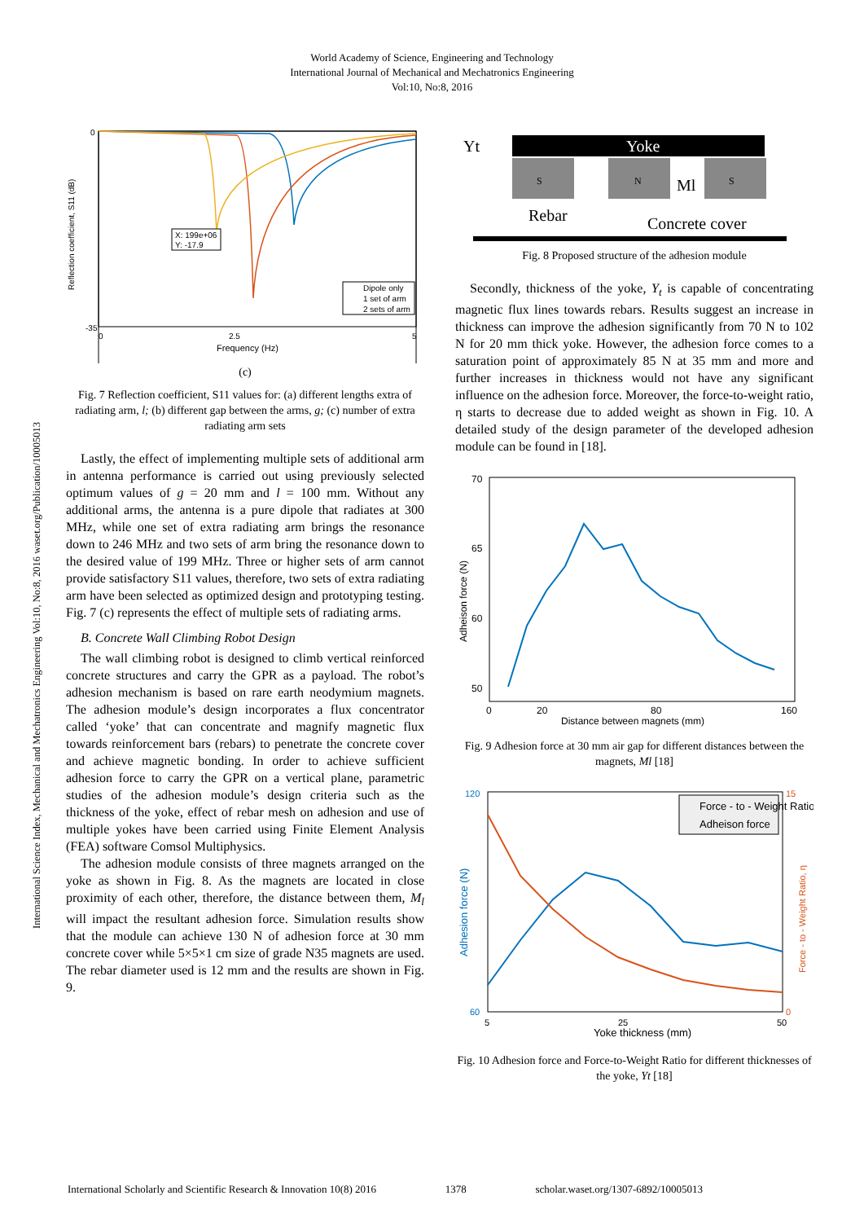World Academy of Science, Engineering and Technology
International Journal of Mechanical and Mechatronics Engineering
Vol:10, No:8, 2016
International Science Index, Mechanical and Mechatronics Engineering Vol:10, No:8, 2016 waset.org/Publication/10005013
0
-35
0
2.5
5
Frequency (Hz)
Reflection coefficient, S11 (dB)
X: 199e+06
Y: -17.9
Dipole only
1 set of arm
2 sets of arm
(c)
Fig. 7 Reflection coefficient, S11 values for: (a) different lengths extra of radiating arm, l; (b) different gap between the arms, g; (c) number of extra radiating arm sets
Lastly, the effect of implementing multiple sets of additional arm in antenna performance is carried out using previously selected optimum values of g = 20 mm and l = 100 mm. Without any additional arms, the antenna is a pure dipole that radiates at 300 MHz, while one set of extra radiating arm brings the resonance down to 246 MHz and two sets of arm bring the resonance down to the desired value of 199 MHz. Three or higher sets of arm cannot provide satisfactory S11 values, therefore, two sets of extra radiating arm have been selected as optimized design and prototyping testing. Fig. 7 (c) represents the effect of multiple sets of radiating arms.
B. Concrete Wall Climbing Robot Design
The wall climbing robot is designed to climb vertical reinforced concrete structures and carry the GPR as a payload. The robot’s adhesion mechanism is based on rare earth neodymium magnets. The adhesion module’s design incorporates a flux concentrator called ‘yoke’ that can concentrate and magnify magnetic flux towards reinforcement bars (rebars) to penetrate the concrete cover and achieve magnetic bonding. In order to achieve sufficient adhesion force to carry the GPR on a vertical plane, parametric studies of the adhesion module’s design criteria such as the thickness of the yoke, effect of rebar mesh on adhesion and use of multiple yokes have been carried using Finite Element Analysis (FEA) software Comsol Multiphysics.
The adhesion module consists of three magnets arranged on the yoke as shown in Fig. 8. As the magnets are located in close proximity of each other, therefore, the distance between them, M<sub>l</sub> will impact the resultant adhesion force. Simulation results show that the module can achieve 130 N of adhesion force at 30 mm concrete cover while 5×5×1 cm size of grade N35 magnets are used. The rebar diameter used is 12 mm and the results are shown in Fig. 9.
Yt
Yoke
S
N
S
Ml
Rebar
Concrete cover
Fig. 8 Proposed structure of the adhesion module
Secondly, thickness of the yoke, Y<sub>t</sub> is capable of concentrating magnetic flux lines towards rebars. Results suggest an increase in thickness can improve the adhesion significantly from 70 N to 102 N for 20 mm thick yoke. However, the adhesion force comes to a saturation point of approximately 85 N at 35 mm and more and further increases in thickness would not have any significant influence on the adhesion force. Moreover, the force-to-weight ratio, η starts to decrease due to added weight as shown in Fig. 10. A detailed study of the design parameter of the developed adhesion module can be found in [18].
70
65
60
50
0
20
80
160
Distance between magnets (mm)
Adheison force (N)
Fig. 9 Adhesion force at 30 mm air gap for different distances between the magnets, Ml [18]
120
60
15
0
5
25
50
Yoke thickness (mm)
Adhesion force (N)
Force - to - Weight Ratio, η
Force - to - Weight Ratio
Adheison force
Fig. 10 Adhesion force and Force-to-Weight Ratio for different thicknesses of the yoke, Yt [18]
International Scholarly and Scientific Research & Innovation 10(8) 2016 1378 scholar.waset.org/1307-6892/10005013